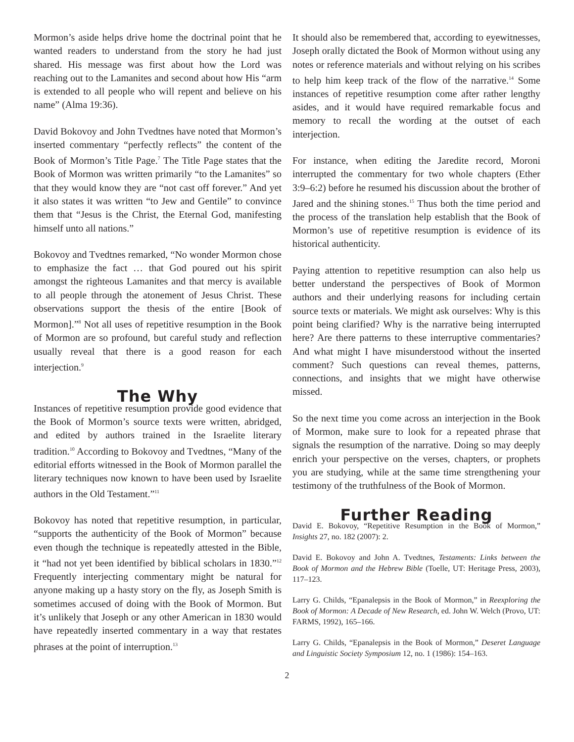Mormon’s aside helps drive home the doctrinal point that he wanted readers to understand from the story he had just shared. His message was first about how the Lord was reaching out to the Lamanites and second about how His “arm is extended to all people who will repent and believe on his name” (Alma 19:36).
David Bokovoy and John Tvedtnes have noted that Mormon’s inserted commentary “perfectly reflects” the content of the Book of Mormon’s Title Page.<sup>7</sup> The Title Page states that the Book of Mormon was written primarily “to the Lamanites” so that they would know they are “not cast off forever.” And yet it also states it was written “to Jew and Gentile” to convince them that “Jesus is the Christ, the Eternal God, manifesting himself unto all nations.”
Bokovoy and Tvedtnes remarked, “No wonder Mormon chose to emphasize the fact … that God poured out his spirit amongst the righteous Lamanites and that mercy is available to all people through the atonement of Jesus Christ. These observations support the thesis of the entire [Book of Mormon].”<sup>8</sup> Not all uses of repetitive resumption in the Book of Mormon are so profound, but careful study and reflection usually reveal that there is a good reason for each interjection.<sup>9</sup>
The Why
Instances of repetitive resumption provide good evidence that the Book of Mormon’s source texts were written, abridged, and edited by authors trained in the Israelite literary tradition.<sup>10</sup> According to Bokovoy and Tvedtnes, “Many of the editorial efforts witnessed in the Book of Mormon parallel the literary techniques now known to have been used by Israelite authors in the Old Testament.”<sup>11</sup>
Bokovoy has noted that repetitive resumption, in particular, “supports the authenticity of the Book of Mormon” because even though the technique is repeatedly attested in the Bible, it “had not yet been identified by biblical scholars in 1830.”<sup>12</sup> Frequently interjecting commentary might be natural for anyone making up a hasty story on the fly, as Joseph Smith is sometimes accused of doing with the Book of Mormon. But it’s unlikely that Joseph or any other American in 1830 would have repeatedly inserted commentary in a way that restates phrases at the point of interruption.<sup>13</sup>
It should also be remembered that, according to eyewitnesses, Joseph orally dictated the Book of Mormon without using any notes or reference materials and without relying on his scribes to help him keep track of the flow of the narrative.<sup>14</sup> Some instances of repetitive resumption come after rather lengthy asides, and it would have required remarkable focus and memory to recall the wording at the outset of each interjection.
For instance, when editing the Jaredite record, Moroni interrupted the commentary for two whole chapters (Ether 3:9–6:2) before he resumed his discussion about the brother of Jared and the shining stones.<sup>15</sup> Thus both the time period and the process of the translation help establish that the Book of Mormon’s use of repetitive resumption is evidence of its historical authenticity.
Paying attention to repetitive resumption can also help us better understand the perspectives of Book of Mormon authors and their underlying reasons for including certain source texts or materials. We might ask ourselves: Why is this point being clarified? Why is the narrative being interrupted here? Are there patterns to these interruptive commentaries? And what might I have misunderstood without the inserted comment? Such questions can reveal themes, patterns, connections, and insights that we might have otherwise missed.
So the next time you come across an interjection in the Book of Mormon, make sure to look for a repeated phrase that signals the resumption of the narrative. Doing so may deeply enrich your perspective on the verses, chapters, or prophets you are studying, while at the same time strengthening your testimony of the truthfulness of the Book of Mormon.
Further Reading
David E. Bokovoy, “Repetitive Resumption in the Book of Mormon,” Insights 27, no. 182 (2007): 2.
David E. Bokovoy and John A. Tvedtnes, Testaments: Links between the Book of Mormon and the Hebrew Bible (Toelle, UT: Heritage Press, 2003), 117–123.
Larry G. Childs, “Epanalepsis in the Book of Mormon,” in Reexploring the Book of Mormon: A Decade of New Research, ed. John W. Welch (Provo, UT: FARMS, 1992), 165–166.
Larry G. Childs, “Epanalepsis in the Book of Mormon,” Deseret Language and Linguistic Society Symposium 12, no. 1 (1986): 154–163.
2